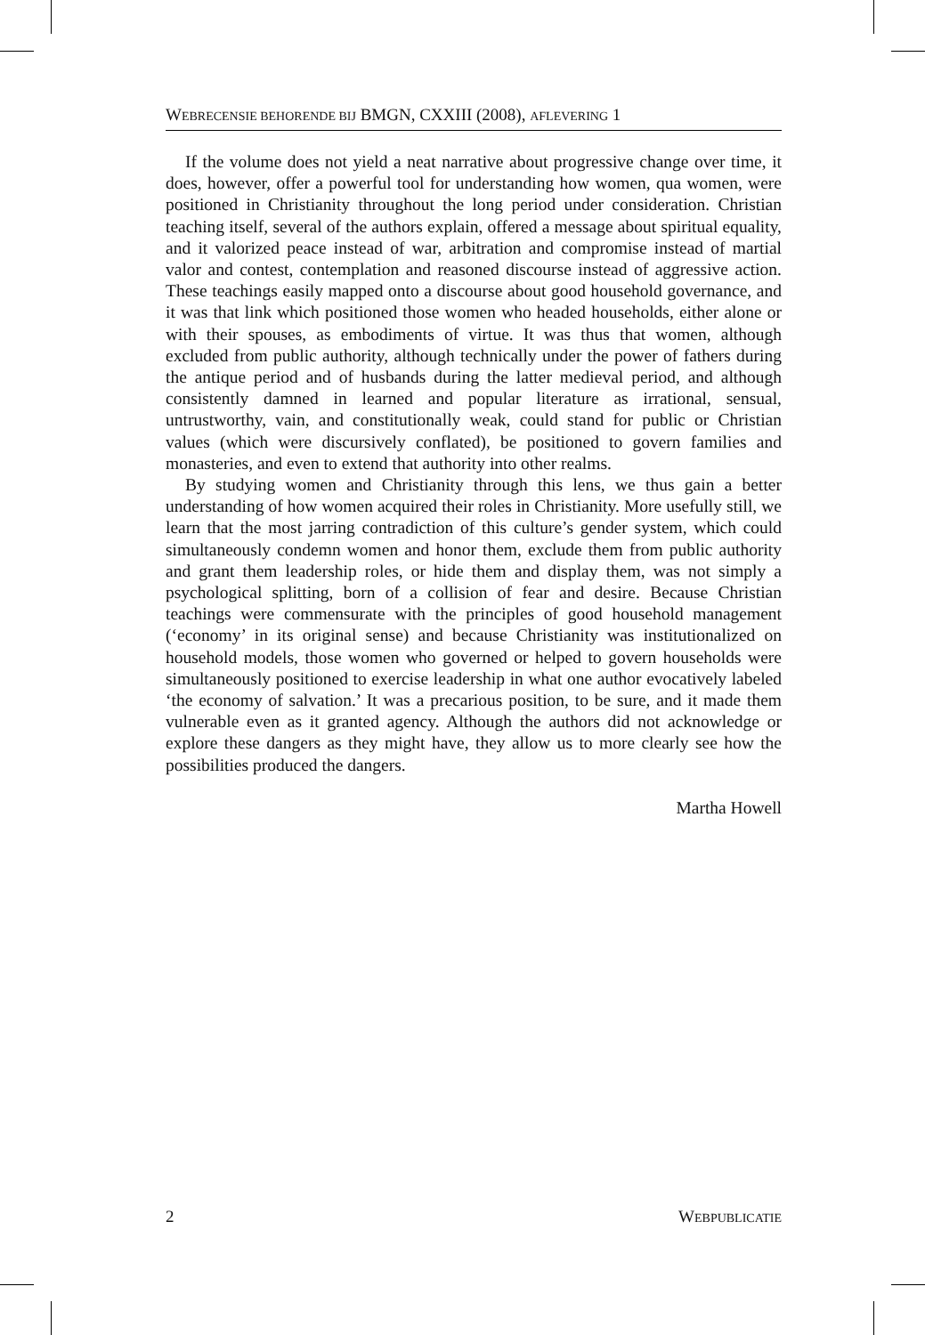WEBRECENSIE BEHORENDE BIJ BMGN, CXXIII (2008), AFLEVERING 1
If the volume does not yield a neat narrative about progressive change over time, it does, however, offer a powerful tool for understanding how women, qua women, were positioned in Christianity throughout the long period under consideration. Christian teaching itself, several of the authors explain, offered a message about spiritual equality, and it valorized peace instead of war, arbitration and compromise instead of martial valor and contest, contemplation and reasoned discourse instead of aggressive action. These teachings easily mapped onto a discourse about good household governance, and it was that link which positioned those women who headed households, either alone or with their spouses, as embodiments of virtue. It was thus that women, although excluded from public authority, although technically under the power of fathers during the antique period and of husbands during the latter medieval period, and although consistently damned in learned and popular literature as irrational, sensual, untrustworthy, vain, and constitutionally weak, could stand for public or Christian values (which were discursively conflated), be positioned to govern families and monasteries, and even to extend that authority into other realms.
By studying women and Christianity through this lens, we thus gain a better understanding of how women acquired their roles in Christianity. More usefully still, we learn that the most jarring contradiction of this culture’s gender system, which could simultaneously condemn women and honor them, exclude them from public authority and grant them leadership roles, or hide them and display them, was not simply a psychological splitting, born of a collision of fear and desire. Because Christian teachings were commensurate with the principles of good household management (‘economy’ in its original sense) and because Christianity was institutionalized on household models, those women who governed or helped to govern households were simultane­ously positioned to exercise leadership in what one author evocatively labeled ‘the economy of salvation.’ It was a precarious position, to be sure, and it made them vulnerable even as it granted agency. Although the authors did not acknowledge or explore these dangers as they might have, they allow us to more clearly see how the possibilities produced the dangers.
Martha Howell
2 WEBPUBLICATIE